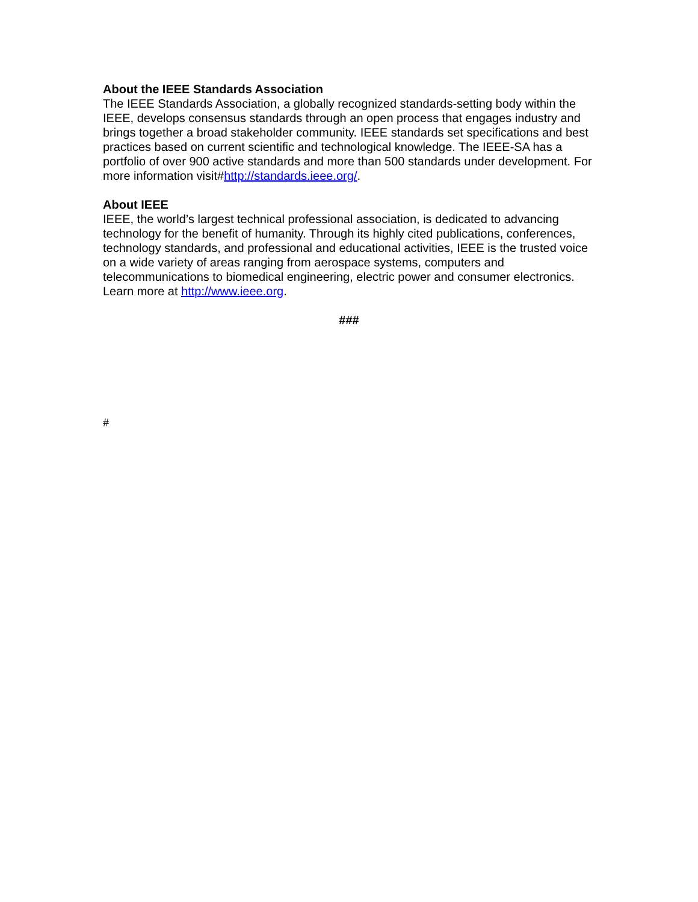About the IEEE Standards Association
The IEEE Standards Association, a globally recognized standards-setting body within the IEEE, develops consensus standards through an open process that engages industry and brings together a broad stakeholder community. IEEE standards set specifications and best practices based on current scientific and technological knowledge. The IEEE-SA has a portfolio of over 900 active standards and more than 500 standards under development. For more information visit#http://standards.ieee.org/.
About IEEE
IEEE, the world’s largest technical professional association, is dedicated to advancing technology for the benefit of humanity. Through its highly cited publications, conferences, technology standards, and professional and educational activities, IEEE is the trusted voice on a wide variety of areas ranging from aerospace systems, computers and telecommunications to biomedical engineering, electric power and consumer electronics. Learn more at http://www.ieee.org.
###
#